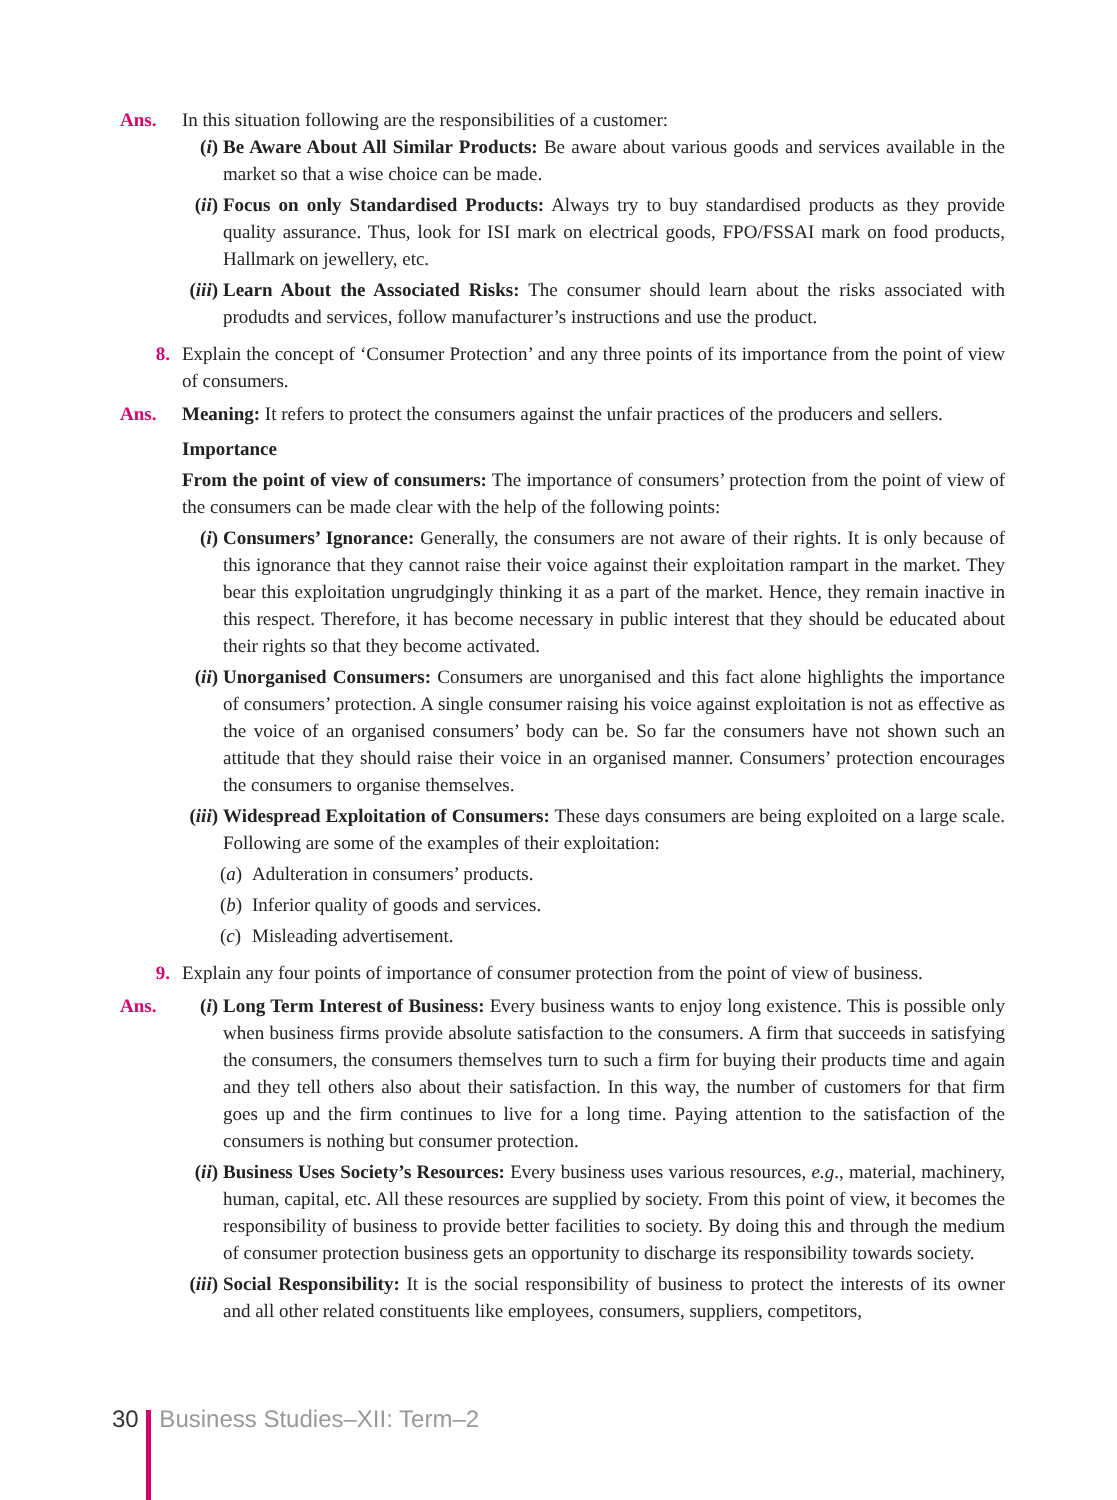Ans. In this situation following are the responsibilities of a customer:
(i) Be Aware About All Similar Products: Be aware about various goods and services available in the market so that a wise choice can be made.
(ii)
Focus on only Standardised Products: Always try to buy standardised products as they provide quality assurance. Thus, look for ISI mark on electrical goods, FPO/FSSAI mark on food products, Hallmark on jewellery, etc.
(iii)
Learn About the Associated Risks: The consumer should learn about the risks associated with produdts and services, follow manufacturer’s instructions and use the product.
8. Explain the concept of ‘Consumer Protection’ and any three points of its importance from the point of view of consumers.
Ans. Meaning: It refers to protect the consumers against the unfair practices of the producers and sellers.
Importance
From the point of view of consumers: The importance of consumers’ protection from the point of view of the consumers can be made clear with the help of the following points:
(i) Consumers’ Ignorance: Generally, the consumers are not aware of their rights. It is only because of this ignorance that they cannot raise their voice against their exploitation rampart in the market. They bear this exploitation ungrudgingly thinking it as a part of the market. Hence, they remain inactive in this respect. Therefore, it has become necessary in public interest that they should be educated about their rights so that they become activated.
(ii)
Unorganised Consumers: Consumers are unorganised and this fact alone highlights the importance of consumers’ protection. A single consumer raising his voice against exploitation is not as effective as the voice of an organised consumers’ body can be. So far the consumers have not shown such an attitude that they should raise their voice in an organised manner. Consumers’ protection encourages the consumers to organise themselves.
(iii)
Widespread Exploitation of Consumers: These days consumers are being exploited on a large scale. Following are some of the examples of their exploitation:
(a) Adulteration in consumers’ products.
(b) Inferior quality of goods and services.
(c) Misleading advertisement.
9. Explain any four points of importance of consumer protection from the point of view of business.
Ans. (i) Long Term Interest of Business: Every business wants to enjoy long existence. This is possible only when business firms provide absolute satisfaction to the consumers. A firm that succeeds in satisfying the consumers, the consumers themselves turn to such a firm for buying their products time and again and they tell others also about their satisfaction. In this way, the number of customers for that firm goes up and the firm continues to live for a long time. Paying attention to the satisfaction of the consumers is nothing but consumer protection.
(ii)
Business Uses Society’s Resources: Every business uses various resources, e.g., material, machinery, human, capital, etc. All these resources are supplied by society. From this point of view, it becomes the responsibility of business to provide better facilities to society. By doing this and through the medium of consumer protection business gets an opportunity to discharge its responsibility towards society.
(iii)
Social Responsibility: It is the social responsibility of business to protect the interests of its owner and all other related constituents like employees, consumers, suppliers, competitors,
30 Business Studies–XII: Term–2